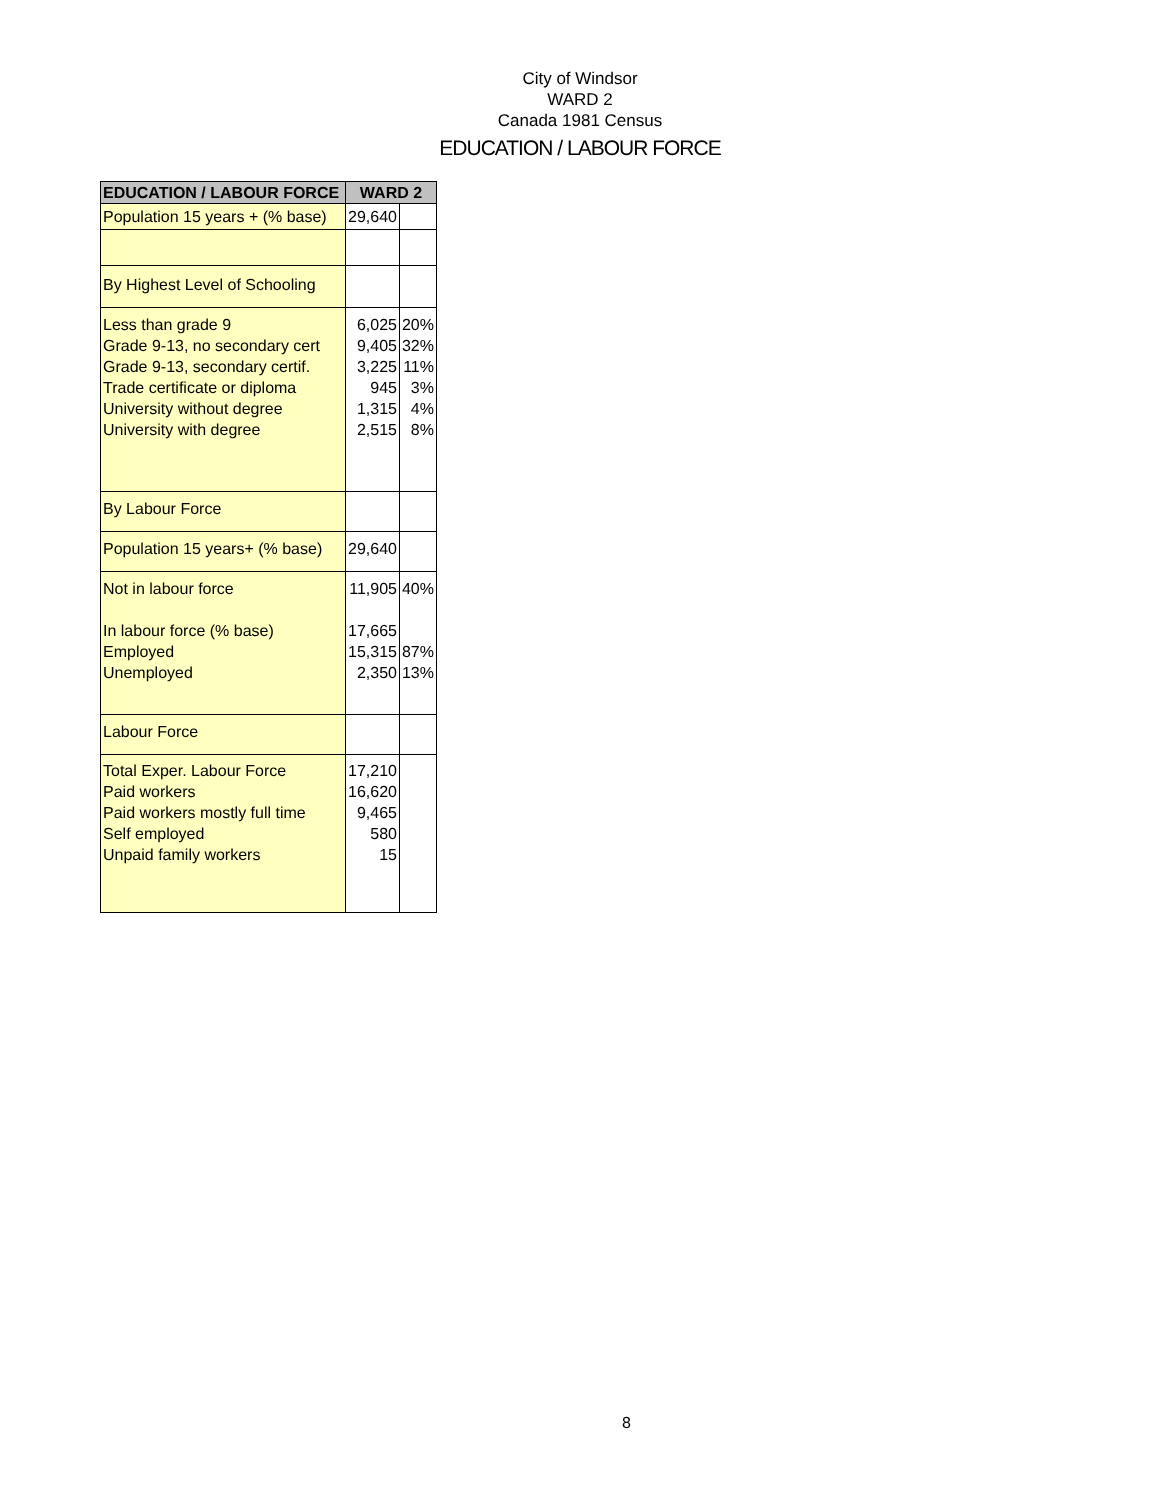City of Windsor
WARD 2
Canada 1981 Census
EDUCATION / LABOUR FORCE
| EDUCATION / LABOUR FORCE | WARD 2 | |
| --- | --- | --- |
| Population 15 years + (% base) | 29,640 | |
| By Highest Level of Schooling | | |
| Less than grade 9 Grade 9-13, no secondary cert Grade 9-13, secondary certif. Trade certificate or diploma University without degree University with degree | 6,025 9,405 3,225 945 1,315 2,515 | 20% 32% 11% 3% 4% 8% |
| By Labour Force | | |
| Population 15 years+ (% base) | 29,640 | |
| Not in labour force In labour force (% base) Employed Unemployed | 11,905 17,665 15,315 2,350 | 40% 87% 13% |
| Labour Force | | |
| Total Exper. Labour Force Paid workers Paid workers mostly full time Self employed Unpaid family workers | 17,210 16,620 9,465 580 15 | |
8